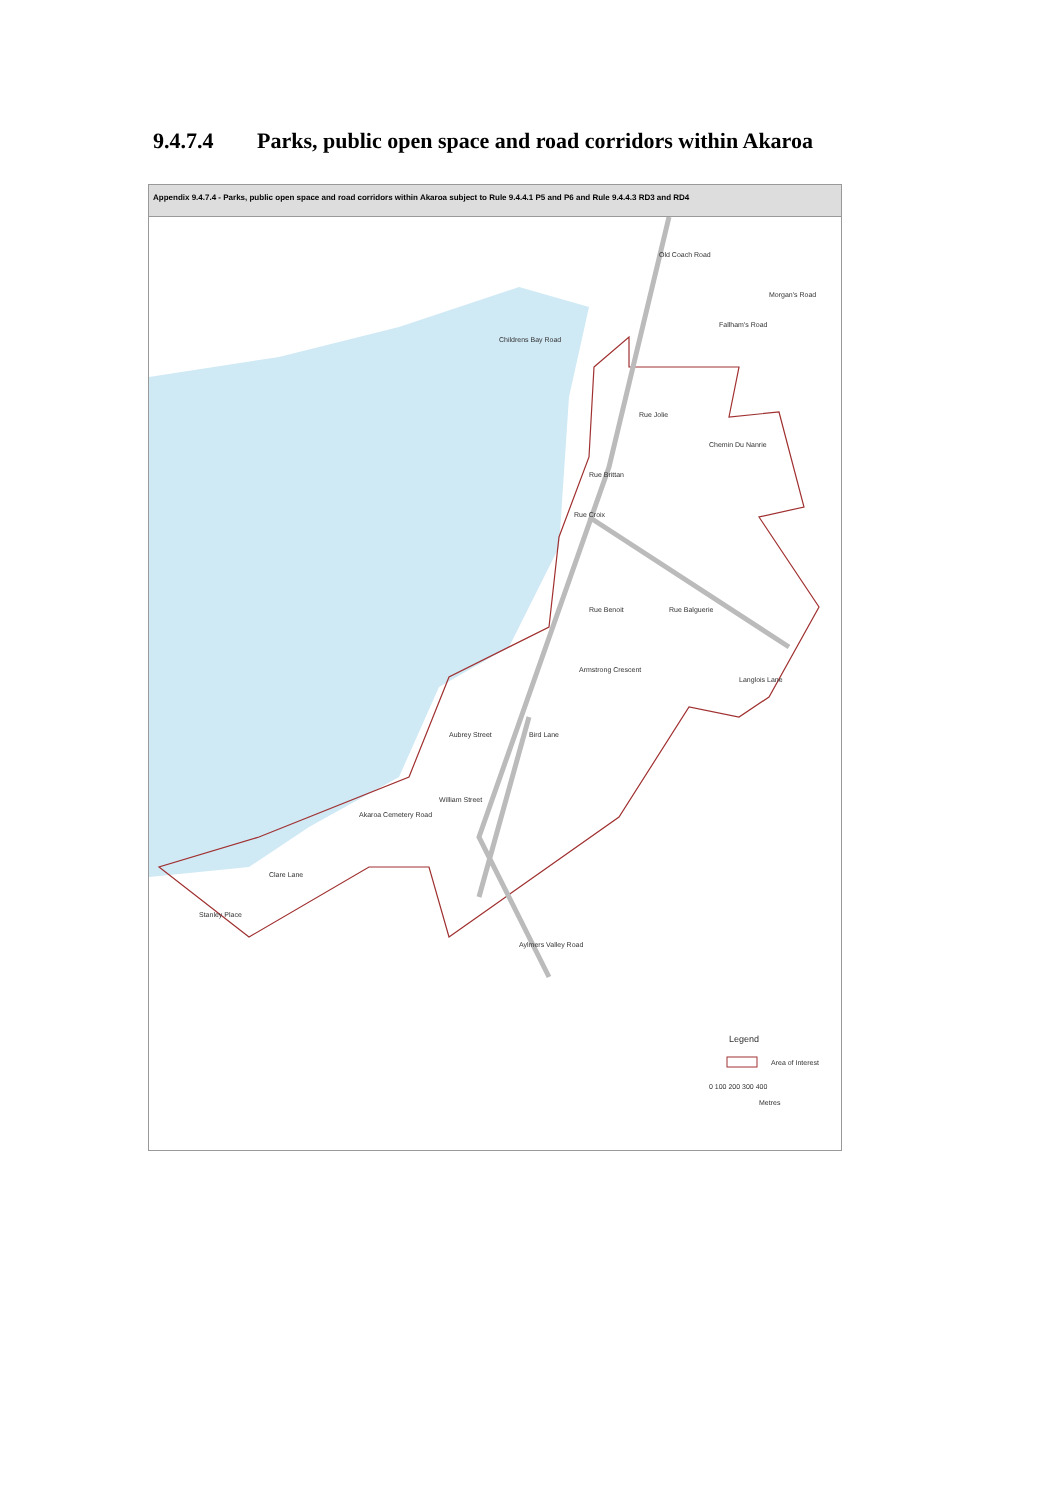9.4.7.4 Parks, public open space and road corridors within Akaroa
Appendix 9.4.7.4 - Parks, public open space and road corridors within Akaroa subject to Rule 9.4.4.1 P5 and P6 and Rule 9.4.4.3 RD3 and RD4
Childrens Bay Road
Morgan's Road
Rue Benoit
Langlois Lane
Clare Lane
William Street
Armstrong Crescent
Rue Balguerie
Aylmers Valley Road
Aubrey Street
Bird Lane
Akaroa Cemetery Road
Stanley Place
Rue Brittan
Rue Croix
Chemin Du Nanrie
Rue Jolie
Fallham's Road
Old Coach Road
Legend
Area of Interest
0 100 200 300 400
Metres